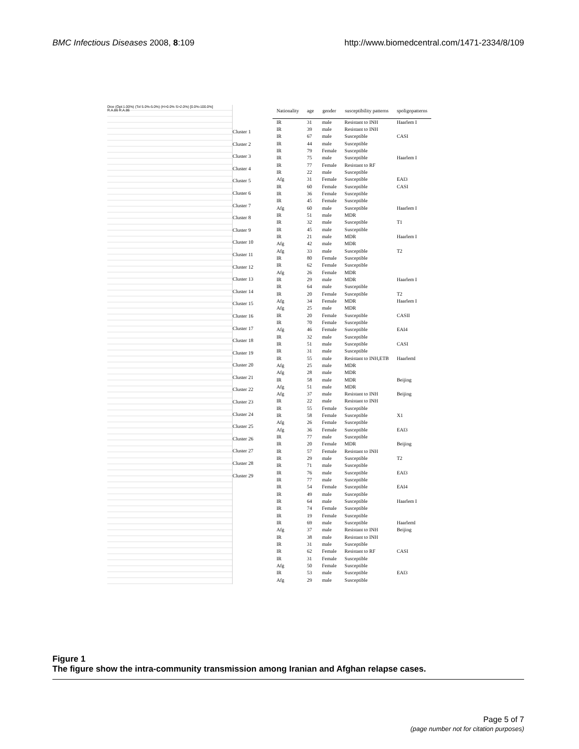BMC Infectious Diseases 2008, 8:109 http://www.biomedcentral.com/1471-2334/8/109
Dice (Opt:1.00%) (Tol 5.0%-5.0%) (H>0.0% S>2.0%) [0.0%-100.0%]
R.A.86 R.A.86
Cluster 1
Cluster 2
Cluster 3
Cluster 4
Cluster 5
Cluster 6
Cluster 7
Cluster 8
Cluster 9
Cluster 10
Cluster 11
Cluster 12
Cluster 13
Cluster 14
Cluster 15
Cluster 16
Cluster 17
Cluster 18
Cluster 19
Cluster 20
Cluster 21
Cluster 22
Cluster 23
Cluster 24
Cluster 25
Cluster 26
Cluster 27
Cluster 28
Cluster 29
| Nationality | age | gender | susceptibility patterns | spoligopatterns |
| --- | --- | --- | --- | --- |
| IR | 31 | male | Resistant to INH | Haarlem I |
| IR | 39 | male | Resistant to INH | |
| IR | 67 | male | Susceptible | CASI |
| IR | 44 | male | Susceptible | |
| IR | 79 | Female | Susceptible | |
| IR | 75 | male | Susceptible | Haarlem I |
| IR | 77 | Female | Resistant to RF | |
| IR | 22 | male | Susceptible | |
| Afg | 31 | Female | Susceptible | EAI3 |
| IR | 60 | Female | Susceptible | CASI |
| IR | 36 | Female | Susceptible | |
| IR | 45 | Female | Susceptible | |
| Afg | 60 | male | Susceptible | Haarlem I |
| IR | 51 | male | MDR | |
| IR | 32 | male | Susceptible | T1 |
| IR | 45 | male | Susceptible | |
| IR | 21 | male | MDR | Haarlem I |
| Afg | 42 | male | MDR | |
| Afg | 33 | male | Susceptible | T2 |
| IR | 80 | Female | Susceptible | |
| IR | 62 | Female | Susceptible | |
| Afg | 26 | Female | MDR | |
| IR | 29 | male | MDR | Haarlem I |
| IR | 64 | male | Susceptible | |
| IR | 20 | Female | Susceptible | T2 |
| Afg | 34 | Female | MDR | Haarlem I |
| Afg | 25 | male | MDR | |
| IR | 20 | Female | Susceptible | CASII |
| IR | 70 | Female | Susceptible | |
| Afg | 46 | Female | Susceptible | EAI4 |
| IR | 32 | male | Susceptible | |
| IR | 51 | male | Susceptible | CASI |
| IR | 31 | male | Susceptible | |
| IR | 55 | male | Resistant to INH,ETB | HaarlemI |
| Afg | 25 | male | MDR | |
| Afg | 28 | male | MDR | |
| IR | 58 | male | MDR | Beijing |
| Afg | 51 | male | MDR | |
| Afg | 37 | male | Resistant to INH | Beijing |
| IR | 22 | male | Resistant to INH | |
| IR | 55 | Female | Susceptible | |
| IR | 58 | Female | Susceptible | X1 |
| Afg | 26 | Female | Susceptible | |
| Afg | 36 | Female | Susceptible | EAI3 |
| IR | 77 | male | Susceptible | |
| IR | 20 | Female | MDR | Beijing |
| IR | 57 | Female | Resistant to INH | |
| IR | 29 | male | Susceptible | T2 |
| IR | 71 | male | Susceptible | |
| IR | 76 | male | Susceptible | EAI3 |
| IR | 77 | male | Susceptible | |
| IR | 54 | Female | Susceptible | EAI4 |
| IR | 49 | male | Susceptible | |
| IR | 64 | male | Susceptible | Haarlem I |
| IR | 74 | Female | Susceptible | |
| IR | 19 | Female | Susceptible | |
| IR | 69 | male | Susceptible | HaarlemI |
| Afg | 37 | male | Resistant to INH | Beijing |
| IR | 38 | male | Resistant to INH | |
| IR | 31 | male | Susceptible | |
| IR | 62 | Female | Resistant to RF | CASI |
| IR | 31 | Female | Susceptible | |
| Afg | 50 | Female | Susceptible | |
| IR | 53 | male | Susceptible | EAI3 |
| Afg | 29 | male | Susceptible | |
Figure 1
The figure show the intra-community transmission among Iranian and Afghan relapse cases.
Page 5 of 7
(page number not for citation purposes)